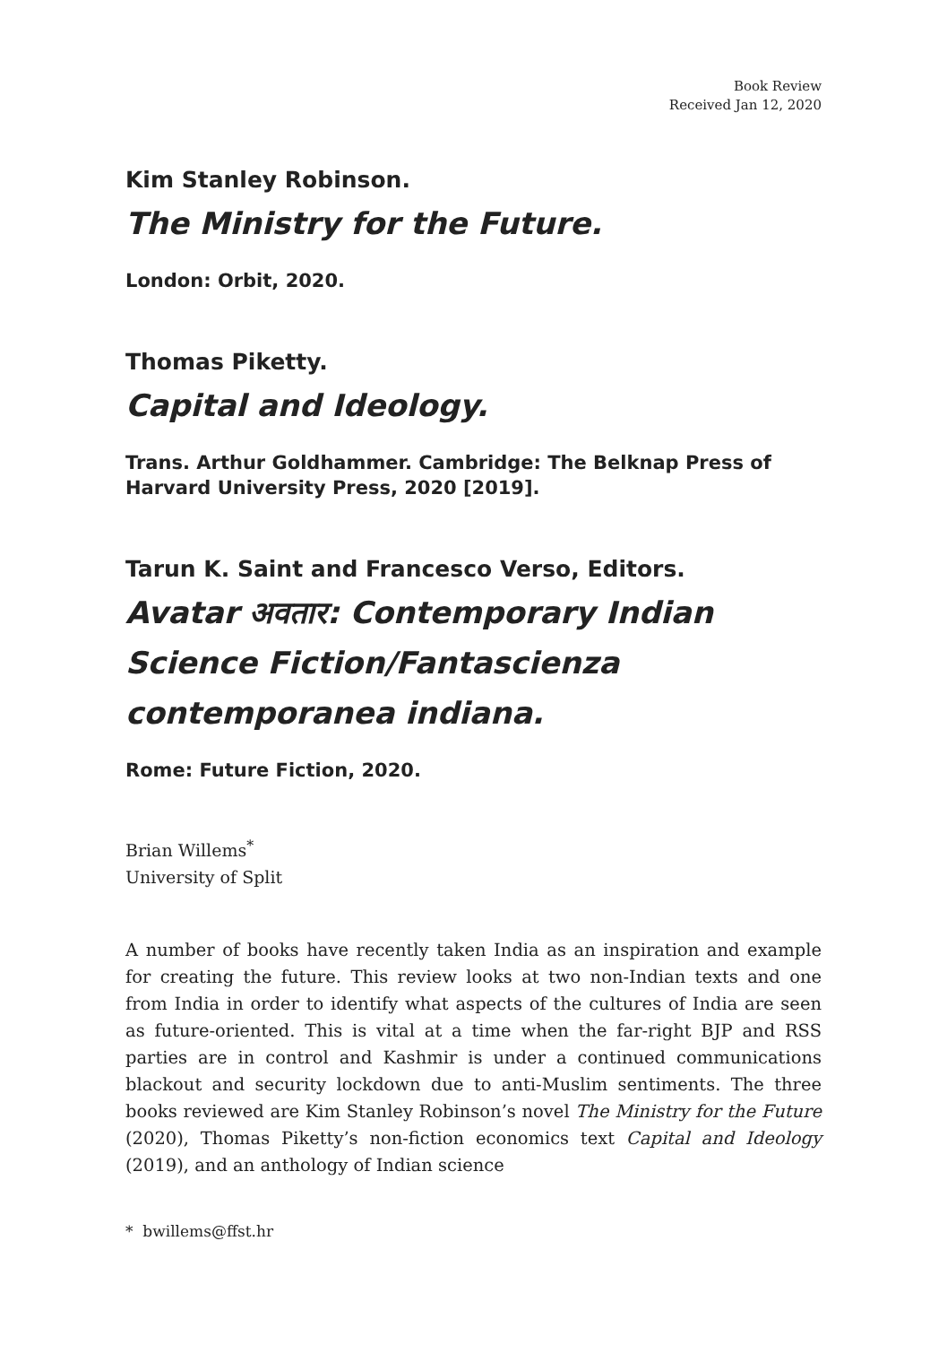Book Review
Received Jan 12, 2020
Kim Stanley Robinson.
The Ministry for the Future.
London: Orbit, 2020.
Thomas Piketty.
Capital and Ideology.
Trans. Arthur Goldhammer. Cambridge: The Belknap Press of Harvard University Press, 2020 [2019].
Tarun K. Saint and Francesco Verso, Editors.
Avatar अवतार: Contemporary Indian Science Fiction/Fantascienza contemporanea indiana.
Rome: Future Fiction, 2020.
Brian Willems<sup>*</sup>
University of Split
A number of books have recently taken India as an inspiration and example for creating the future. This review looks at two non-Indian texts and one from India in order to identify what aspects of the cultures of India are seen as future-oriented. This is vital at a time when the far-right BJP and RSS parties are in control and Kashmir is under a continued communications blackout and security lockdown due to anti-Muslim sentiments. The three books reviewed are Kim Stanley Robinson’s novel The Ministry for the Future (2020), Thomas Piketty’s non-fiction economics text Capital and Ideology (2019), and an anthology of Indian science
* bwillems@ffst.hr